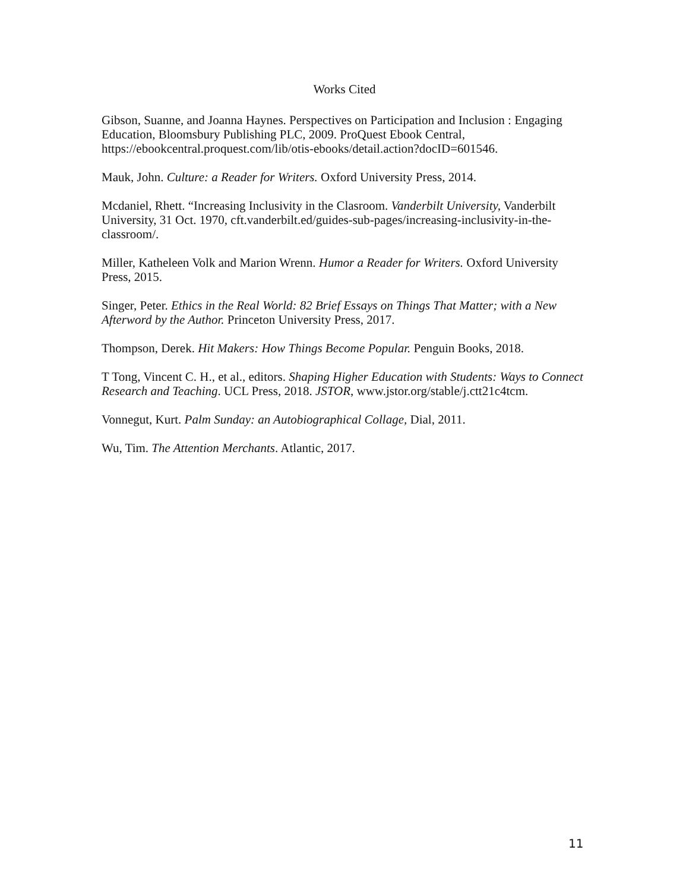Works Cited
Gibson, Suanne, and Joanna Haynes. Perspectives on Participation and Inclusion : Engaging Education, Bloomsbury Publishing PLC, 2009. ProQuest Ebook Central, https://ebookcentral.proquest.com/lib/otis-ebooks/detail.action?docID=601546.
Mauk, John. Culture: a Reader for Writers. Oxford University Press, 2014.
Mcdaniel, Rhett. “Increasing Inclusivity in the Clasroom. Vanderbilt University, Vanderbilt University, 31 Oct. 1970, cft.vanderbilt.ed/guides-sub-pages/increasing-inclusivity-in-the-classroom/.
Miller, Katheleen Volk and Marion Wrenn. Humor a Reader for Writers. Oxford University Press, 2015.
Singer, Peter. Ethics in the Real World: 82 Brief Essays on Things That Matter; with a New Afterword by the Author. Princeton University Press, 2017.
Thompson, Derek. Hit Makers: How Things Become Popular. Penguin Books, 2018.
T Tong, Vincent C. H., et al., editors. Shaping Higher Education with Students: Ways to Connect Research and Teaching. UCL Press, 2018. JSTOR, www.jstor.org/stable/j.ctt21c4tcm.
Vonnegut, Kurt. Palm Sunday: an Autobiographical Collage, Dial, 2011.
Wu, Tim. The Attention Merchants. Atlantic, 2017.
11